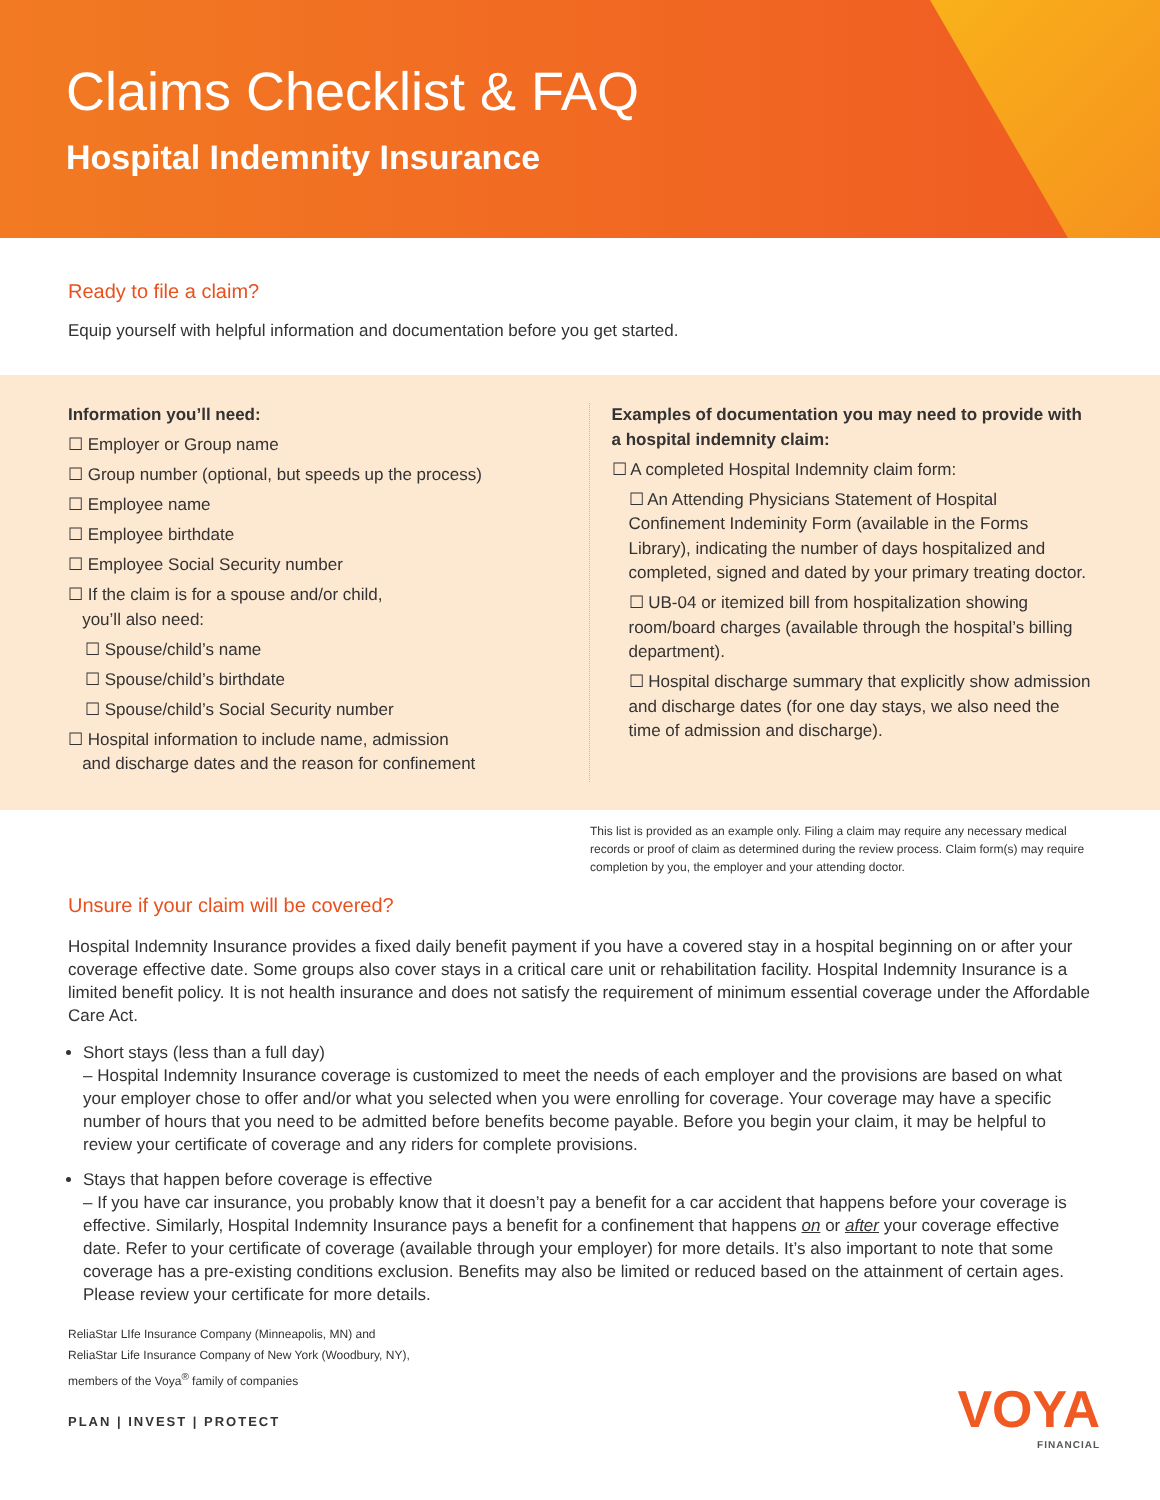Claims Checklist & FAQ
Hospital Indemnity Insurance
Ready to file a claim?
Equip yourself with helpful information and documentation before you get started.
Information you’ll need:
☐ Employer or Group name
☐ Group number (optional, but speeds up the process)
☐ Employee name
☐ Employee birthdate
☐ Employee Social Security number
☐ If the claim is for a spouse and/or child,
you’ll also need:
☐ Spouse/child’s name
☐ Spouse/child’s birthdate
☐ Spouse/child’s Social Security number
☐ Hospital information to include name, admission
and discharge dates and the reason for confinement
Examples of documentation you may need to provide with a hospital indemnity claim:
☐ A completed Hospital Indemnity claim form:
☐ An Attending Physicians Statement of Hospital Confinement Indeminity Form (available in the Forms Library), indicating the number of days hospitalized and completed, signed and dated by your primary treating doctor.
☐ UB-04 or itemized bill from hospitalization showing room/board charges (available through the hospital’s billing department).
☐ Hospital discharge summary that explicitly show admission and discharge dates (for one day stays, we also need the time of admission and discharge).
This list is provided as an example only. Filing a claim may require any necessary medical records or proof of claim as determined during the review process. Claim form(s) may require completion by you, the employer and your attending doctor.
Unsure if your claim will be covered?
Hospital Indemnity Insurance provides a fixed daily benefit payment if you have a covered stay in a hospital beginning on or after your coverage effective date. Some groups also cover stays in a critical care unit or rehabilitation facility. Hospital Indemnity Insurance is a limited benefit policy. It is not health insurance and does not satisfy the requirement of minimum essential coverage under the Affordable Care Act.
Short stays (less than a full day)
– Hospital Indemnity Insurance coverage is customized to meet the needs of each employer and the provisions are based on what your employer chose to offer and/or what you selected when you were enrolling for coverage. Your coverage may have a specific number of hours that you need to be admitted before benefits become payable. Before you begin your claim, it may be helpful to review your certificate of coverage and any riders for complete provisions.
Stays that happen before coverage is effective
– If you have car insurance, you probably know that it doesn’t pay a benefit for a car accident that happens before your coverage is effective. Similarly, Hospital Indemnity Insurance pays a benefit for a confinement that happens on or after your coverage effective date. Refer to your certificate of coverage (available through your employer) for more details. It’s also important to note that some coverage has a pre-existing conditions exclusion. Benefits may also be limited or reduced based on the attainment of certain ages. Please review your certificate for more details.
ReliaStar LIfe Insurance Company (Minneapolis, MN) and
ReliaStar Life Insurance Company of New York (Woodbury, NY),
members of the Voya<sup>®</sup> family of companies
PLAN | INVEST | PROTECT
VOYA
FINANCIAL